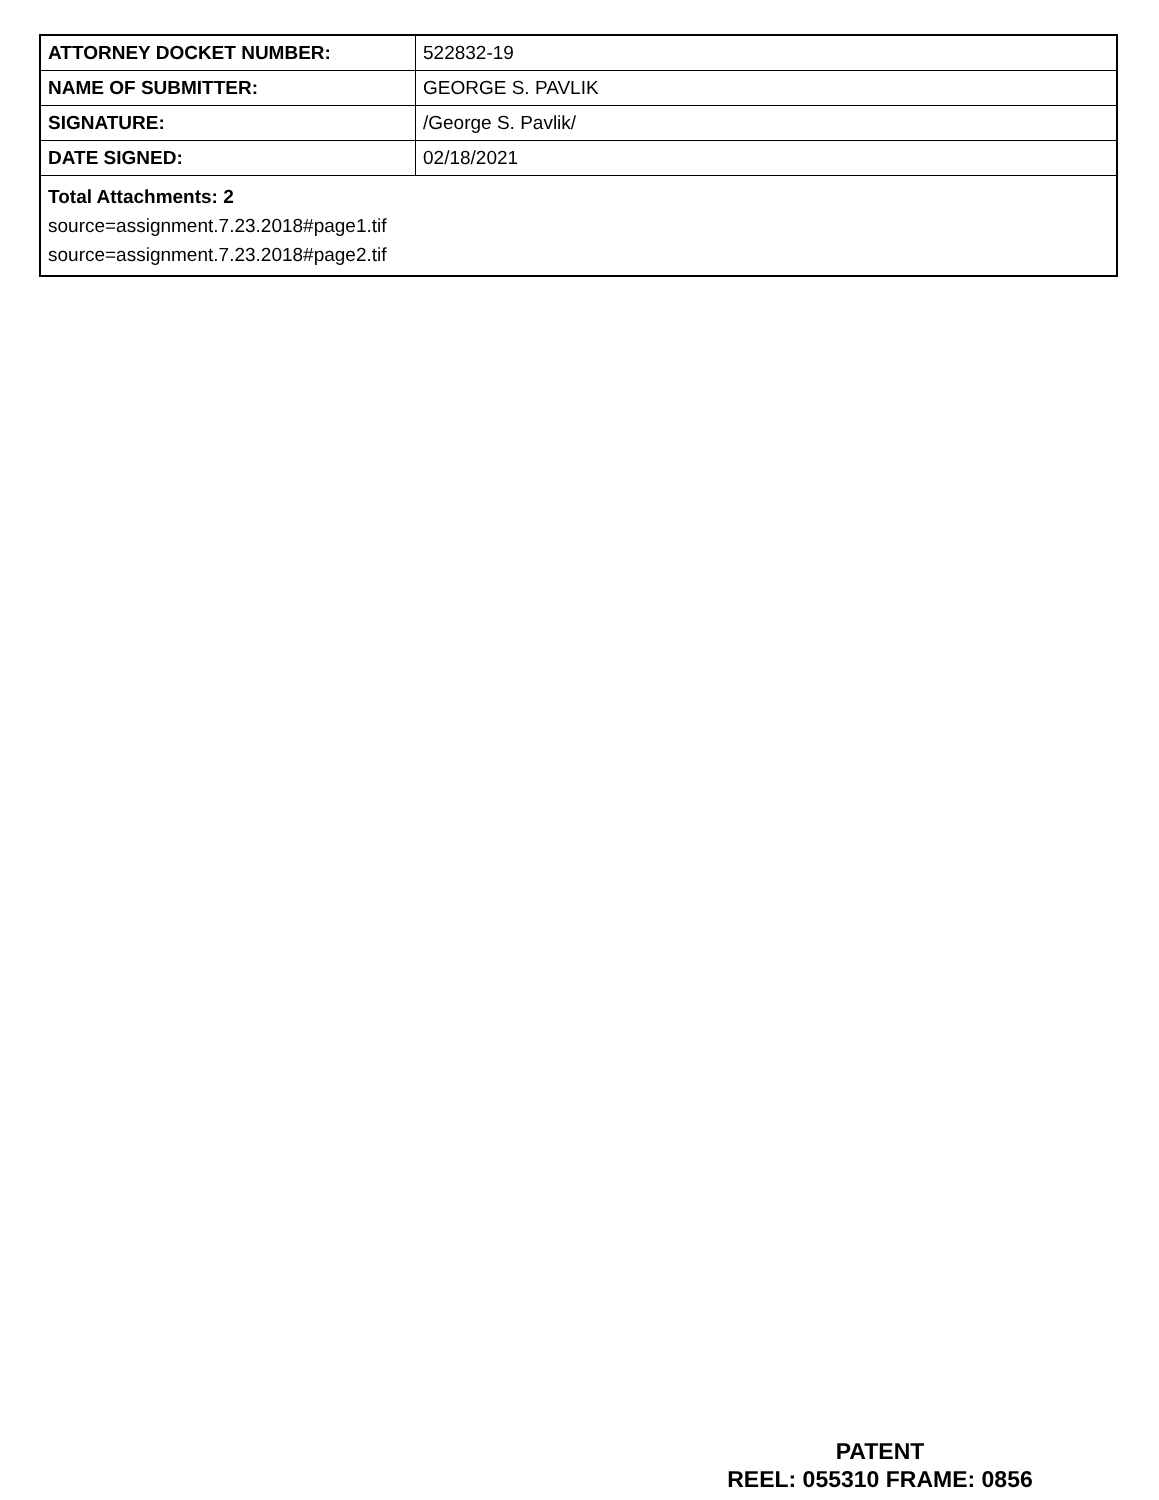| ATTORNEY DOCKET NUMBER: | 522832-19 |
| NAME OF SUBMITTER: | GEORGE S. PAVLIK |
| SIGNATURE: | /George S. Pavlik/ |
| DATE SIGNED: | 02/18/2021 |
| Total Attachments: 2 source=assignment.7.23.2018#page1.tif source=assignment.7.23.2018#page2.tif | |
PATENT
REEL: 055310 FRAME: 0856